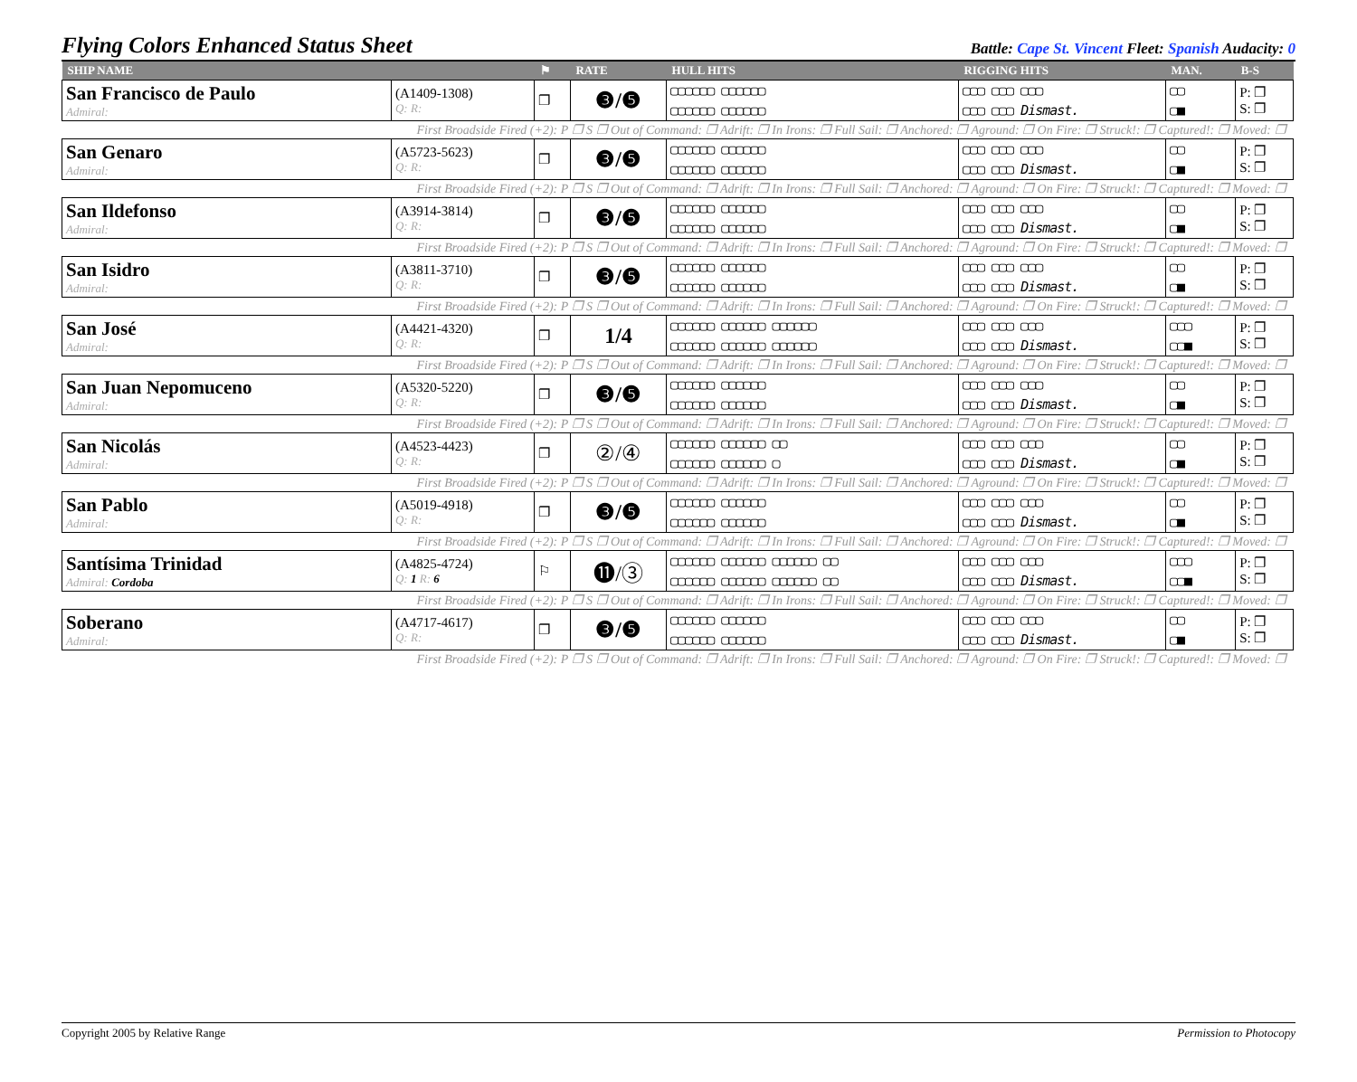Flying Colors Enhanced Status Sheet
Battle: Cape St. Vincent Fleet: Spanish Audacity: 0
| SHIP NAME | | ⚑ | RATE | HULL HITS | RIGGING HITS | MAN. | B-S |
| --- | --- | --- | --- | --- | --- | --- | --- |
| San Francisco de Paulo Admiral: | (A1409-1308) Q: R: | ❐ | ❸/❺ | ▢▢▢▢▢▢ ▢▢▢▢▢▢ ▢▢▢▢▢▢ ▢▢▢▢▢▢ | ▢▢▢ ▢▢▢ ▢▢▢ ▢▢▢ ▢▢▢ Dismast. | ▢▢ ▢■ | P: ❐ S: ❐ |
| First Broadside Fired (+2): P ❐ S ❐ Out of Command: ❐ Adrift: ❐ In Irons: ❐ Full Sail: ❐ Anchored: ❐ Aground: ❐ On Fire: ❐ Struck!: ❐ Captured!: ❐ Moved: ❐ | | | | | | | |
| San Genaro Admiral: | (A5723-5623) Q: R: | ❐ | ❸/❺ | ▢▢▢▢▢▢ ▢▢▢▢▢▢ ▢▢▢▢▢▢ ▢▢▢▢▢▢ | ▢▢▢ ▢▢▢ ▢▢▢ ▢▢▢ ▢▢▢ Dismast. | ▢▢ ▢■ | P: ❐ S: ❐ |
| First Broadside Fired (+2): P ❐ S ❐ Out of Command: ❐ Adrift: ❐ In Irons: ❐ Full Sail: ❐ Anchored: ❐ Aground: ❐ On Fire: ❐ Struck!: ❐ Captured!: ❐ Moved: ❐ | | | | | | | |
| San Ildefonso Admiral: | (A3914-3814) Q: R: | ❐ | ❸/❺ | ▢▢▢▢▢▢ ▢▢▢▢▢▢ ▢▢▢▢▢▢ ▢▢▢▢▢▢ | ▢▢▢ ▢▢▢ ▢▢▢ ▢▢▢ ▢▢▢ Dismast. | ▢▢ ▢■ | P: ❐ S: ❐ |
| First Broadside Fired (+2): P ❐ S ❐ Out of Command: ❐ Adrift: ❐ In Irons: ❐ Full Sail: ❐ Anchored: ❐ Aground: ❐ On Fire: ❐ Struck!: ❐ Captured!: ❐ Moved: ❐ | | | | | | | |
| San Isidro Admiral: | (A3811-3710) Q: R: | ❐ | ❸/❺ | ▢▢▢▢▢▢ ▢▢▢▢▢▢ ▢▢▢▢▢▢ ▢▢▢▢▢▢ | ▢▢▢ ▢▢▢ ▢▢▢ ▢▢▢ ▢▢▢ Dismast. | ▢▢ ▢■ | P: ❐ S: ❐ |
| First Broadside Fired (+2): P ❐ S ❐ Out of Command: ❐ Adrift: ❐ In Irons: ❐ Full Sail: ❐ Anchored: ❐ Aground: ❐ On Fire: ❐ Struck!: ❐ Captured!: ❐ Moved: ❐ | | | | | | | |
| San José Admiral: | (A4421-4320) Q: R: | ❐ | 1/4 | ▢▢▢▢▢▢ ▢▢▢▢▢▢ ▢▢▢▢▢▢ ▢▢▢▢▢▢ ▢▢▢▢▢▢ ▢▢▢▢▢▢ | ▢▢▢ ▢▢▢ ▢▢▢ ▢▢▢ ▢▢▢ Dismast. | ▢▢▢ ▢▢■ | P: ❐ S: ❐ |
| First Broadside Fired (+2): P ❐ S ❐ Out of Command: ❐ Adrift: ❐ In Irons: ❐ Full Sail: ❐ Anchored: ❐ Aground: ❐ On Fire: ❐ Struck!: ❐ Captured!: ❐ Moved: ❐ | | | | | | | |
| San Juan Nepomuceno Admiral: | (A5320-5220) Q: R: | ❐ | ❸/❺ | ▢▢▢▢▢▢ ▢▢▢▢▢▢ ▢▢▢▢▢▢ ▢▢▢▢▢▢ | ▢▢▢ ▢▢▢ ▢▢▢ ▢▢▢ ▢▢▢ Dismast. | ▢▢ ▢■ | P: ❐ S: ❐ |
| First Broadside Fired (+2): P ❐ S ❐ Out of Command: ❐ Adrift: ❐ In Irons: ❐ Full Sail: ❐ Anchored: ❐ Aground: ❐ On Fire: ❐ Struck!: ❐ Captured!: ❐ Moved: ❐ | | | | | | | |
| San Nicolás Admiral: | (A4523-4423) Q: R: | ❐ | ②/④ | ▢▢▢▢▢▢ ▢▢▢▢▢▢ ▢▢ ▢▢▢▢▢▢ ▢▢▢▢▢▢ ▢ | ▢▢▢ ▢▢▢ ▢▢▢ ▢▢▢ ▢▢▢ Dismast. | ▢▢ ▢■ | P: ❐ S: ❐ |
| First Broadside Fired (+2): P ❐ S ❐ Out of Command: ❐ Adrift: ❐ In Irons: ❐ Full Sail: ❐ Anchored: ❐ Aground: ❐ On Fire: ❐ Struck!: ❐ Captured!: ❐ Moved: ❐ | | | | | | | |
| San Pablo Admiral: | (A5019-4918) Q: R: | ❐ | ❸/❺ | ▢▢▢▢▢▢ ▢▢▢▢▢▢ ▢▢▢▢▢▢ ▢▢▢▢▢▢ | ▢▢▢ ▢▢▢ ▢▢▢ ▢▢▢ ▢▢▢ Dismast. | ▢▢ ▢■ | P: ❐ S: ❐ |
| First Broadside Fired (+2): P ❐ S ❐ Out of Command: ❐ Adrift: ❐ In Irons: ❐ Full Sail: ❐ Anchored: ❐ Aground: ❐ On Fire: ❐ Struck!: ❐ Captured!: ❐ Moved: ❐ | | | | | | | |
| Santísima Trinidad Admiral: Cordoba | (A4825-4724) Q: 1 R: 6 | ⚐ | ⓫/③ | ▢▢▢▢▢▢ ▢▢▢▢▢▢ ▢▢▢▢▢▢ ▢▢ ▢▢▢▢▢▢ ▢▢▢▢▢▢ ▢▢▢▢▢▢ ▢▢ | ▢▢▢ ▢▢▢ ▢▢▢ ▢▢▢ ▢▢▢ Dismast. | ▢▢▢ ▢▢■ | P: ❐ S: ❐ |
| First Broadside Fired (+2): P ❐ S ❐ Out of Command: ❐ Adrift: ❐ In Irons: ❐ Full Sail: ❐ Anchored: ❐ Aground: ❐ On Fire: ❐ Struck!: ❐ Captured!: ❐ Moved: ❐ | | | | | | | |
| Soberano Admiral: | (A4717-4617) Q: R: | ❐ | ❸/❺ | ▢▢▢▢▢▢ ▢▢▢▢▢▢ ▢▢▢▢▢▢ ▢▢▢▢▢▢ | ▢▢▢ ▢▢▢ ▢▢▢ ▢▢▢ ▢▢▢ Dismast. | ▢▢ ▢■ | P: ❐ S: ❐ |
| First Broadside Fired (+2): P ❐ S ❐ Out of Command: ❐ Adrift: ❐ In Irons: ❐ Full Sail: ❐ Anchored: ❐ Aground: ❐ On Fire: ❐ Struck!: ❐ Captured!: ❐ Moved: ❐ | | | | | | | |
Copyright 2005 by Relative Range Permission to Photocopy